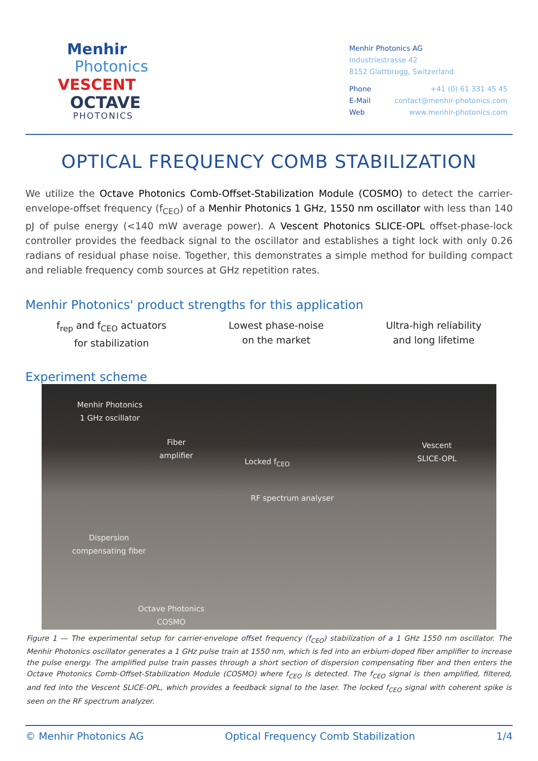Menhir
Photonics
VESCENT
OCTAVE
PHOTONICS
Menhir Photonics AG
Industriestrasse 42
8152 Glattbrugg, Switzerland
Phone +41 (0) 61 331 45 45
E-Mail contact@menhir-photonics.com
Web www.menhir-photonics.com
OPTICAL FREQUENCY COMB STABILIZATION
We utilize the Octave Photonics Comb-Offset-Stabilization Module (COSMO) to detect the carrier-envelope-offset frequency (f<sub>CEO</sub>) of a Menhir Photonics 1 GHz, 1550 nm oscillator with less than 140 pJ of pulse energy (<140 mW average power). A Vescent Photonics SLICE-OPL offset-phase-lock controller provides the feedback signal to the oscillator and establishes a tight lock with only 0.26 radians of residual phase noise. Together, this demonstrates a simple method for building compact and reliable frequency comb sources at GHz repetition rates.
Menhir Photonics' product strengths for this application
f<sub>rep</sub> and f<sub>CEO</sub> actuators
for stabilization
Lowest phase-noise
on the market
Ultra-high reliability
and long lifetime
Experiment scheme
Menhir Photonics
1 GHz oscillator
Fiber
amplifier
Locked f<sub>CEO</sub>
Vescent
SLICE-OPL
RF spectrum analyser
Dispersion
compensating fiber
Octave Photonics
COSMO
Figure 1 — The experimental setup for carrier-envelope offset frequency (f<sub>CEO</sub>) stabilization of a 1 GHz 1550 nm oscillator. The Menhir Photonics oscillator generates a 1 GHz pulse train at 1550 nm, which is fed into an erbium-doped fiber amplifier to increase the pulse energy. The amplified pulse train passes through a short section of dispersion compensating fiber and then enters the Octave Photonics Comb-Offset-Stabilization Module (COSMO) where f<sub>CEO</sub> is detected. The f<sub>CEO</sub> signal is then amplified, filtered, and fed into the Vescent SLICE-OPL, which provides a feedback signal to the laser. The locked f<sub>CEO</sub> signal with coherent spike is seen on the RF spectrum analyzer.
© Menhir Photonics AG Optical Frequency Comb Stabilization 1/4